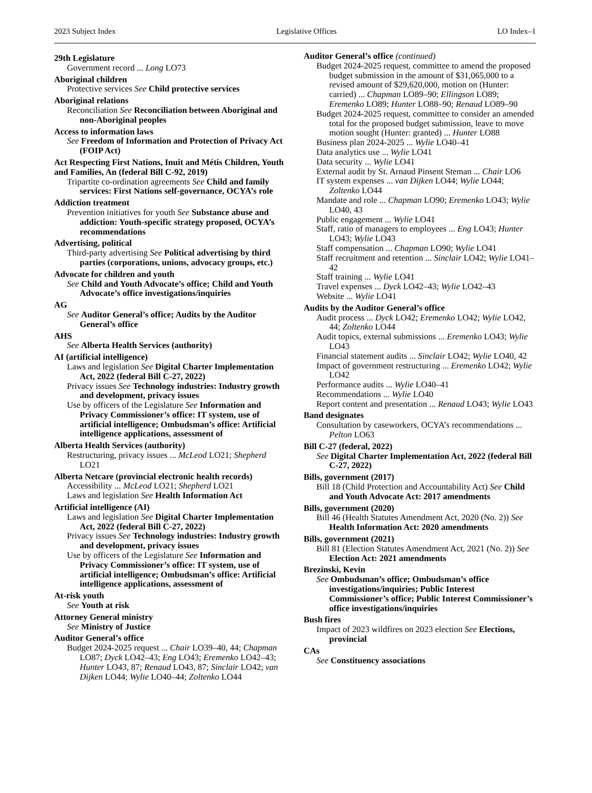2023 Subject Index Legislative Offices LO Index–1
29th Legislature
Government record ... Long LO73
Aboriginal children
Protective services See Child protective services
Aboriginal relations
Reconciliation See Reconciliation between Aboriginal and non-Aboriginal peoples
Access to information laws
See Freedom of Information and Protection of Privacy Act (FOIP Act)
Act Respecting First Nations, Inuit and Métis Children, Youth and Families, An (federal Bill C-92, 2019)
Tripartite co-ordination agreements See Child and family services: First Nations self-governance, OCYA’s role
Addiction treatment
Prevention initiatives for youth See Substance abuse and addiction: Youth-specific strategy proposed, OCYA’s recommendations
Advertising, political
Third-party advertising See Political advertising by third parties (corporations, unions, advocacy groups, etc.)
Advocate for children and youth
See Child and Youth Advocate’s office; Child and Youth Advocate’s office investigations/inquiries
AG
See Auditor General’s office; Audits by the Auditor General’s office
AHS
See Alberta Health Services (authority)
AI (artificial intelligence)
Laws and legislation See Digital Charter Implementation Act, 2022 (federal Bill C-27, 2022)
Privacy issues See Technology industries: Industry growth and development, privacy issues
Use by officers of the Legislature See Information and Privacy Commissioner’s office: IT system, use of artificial intelligence; Ombudsman’s office: Artificial intelligence applications, assessment of
Alberta Health Services (authority)
Restructuring, privacy issues ... McLeod LO21; Shepherd LO21
Alberta Netcare (provincial electronic health records)
Accessibility ... McLeod LO21; Shepherd LO21
Laws and legislation See Health Information Act
Artificial intelligence (AI)
Laws and legislation See Digital Charter Implementation Act, 2022 (federal Bill C-27, 2022)
Privacy issues See Technology industries: Industry growth and development, privacy issues
Use by officers of the Legislature See Information and Privacy Commissioner’s office: IT system, use of artificial intelligence; Ombudsman’s office: Artificial intelligence applications, assessment of
At-risk youth
See Youth at risk
Attorney General ministry
See Ministry of Justice
Auditor General’s office
Budget 2024-2025 request ... Chair LO39–40, 44; Chapman LO87; Dyck LO42–43; Eng LO43; Eremenko LO42–43; Hunter LO43, 87; Renaud LO43, 87; Sinclair LO42; van Dijken LO44; Wylie LO40–44; Zoltenko LO44
Auditor General’s office (continued)
Budget 2024-2025 request, committee to amend the proposed budget submission in the amount of $31,065,000 to a revised amount of $29,620,000, motion on (Hunter: carried) ... Chapman LO89–90; Ellingson LO89; Eremenko LO89; Hunter LO88–90; Renaud LO89–90
Budget 2024-2025 request, committee to consider an amended total for the proposed budget submission, leave to move motion sought (Hunter: granted) ... Hunter LO88
Business plan 2024-2025 ... Wylie LO40–41
Data analytics use ... Wylie LO41
Data security ... Wylie LO41
External audit by St. Arnaud Pinsent Steman ... Chair LO6
IT system expenses ... van Dijken LO44; Wylie LO44; Zoltenko LO44
Mandate and role ... Chapman LO90; Eremenko LO43; Wylie LO40, 43
Public engagement ... Wylie LO41
Staff, ratio of managers to employees ... Eng LO43; Hunter LO43; Wylie LO43
Staff compensation ... Chapman LO90; Wylie LO41
Staff recruitment and retention ... Sinclair LO42; Wylie LO41–42
Staff training ... Wylie LO41
Travel expenses ... Dyck LO42–43; Wylie LO42–43
Website ... Wylie LO41
Audits by the Auditor General’s office
Audit process ... Dyck LO42; Eremenko LO42; Wylie LO42, 44; Zoltenko LO44
Audit topics, external submissions ... Eremenko LO43; Wylie LO43
Financial statement audits ... Sinclair LO42; Wylie LO40, 42
Impact of government restructuring ... Eremenko LO42; Wylie LO42
Performance audits ... Wylie LO40–41
Recommendations ... Wylie LO40
Report content and presentation ... Renaud LO43; Wylie LO43
Band designates
Consultation by caseworkers, OCYA’s recommendations ... Pelton LO63
Bill C-27 (federal, 2022)
See Digital Charter Implementation Act, 2022 (federal Bill C-27, 2022)
Bills, government (2017)
Bill 18 (Child Protection and Accountability Act) See Child and Youth Advocate Act: 2017 amendments
Bills, government (2020)
Bill 46 (Health Statutes Amendment Act, 2020 (No. 2)) See Health Information Act: 2020 amendments
Bills, government (2021)
Bill 81 (Election Statutes Amendment Act, 2021 (No. 2)) See Election Act: 2021 amendments
Brezinski, Kevin
See Ombudsman’s office; Ombudsman’s office investigations/inquiries; Public Interest Commissioner’s office; Public Interest Commissioner’s office investigations/inquiries
Bush fires
Impact of 2023 wildfires on 2023 election See Elections, provincial
CAs
See Constituency associations